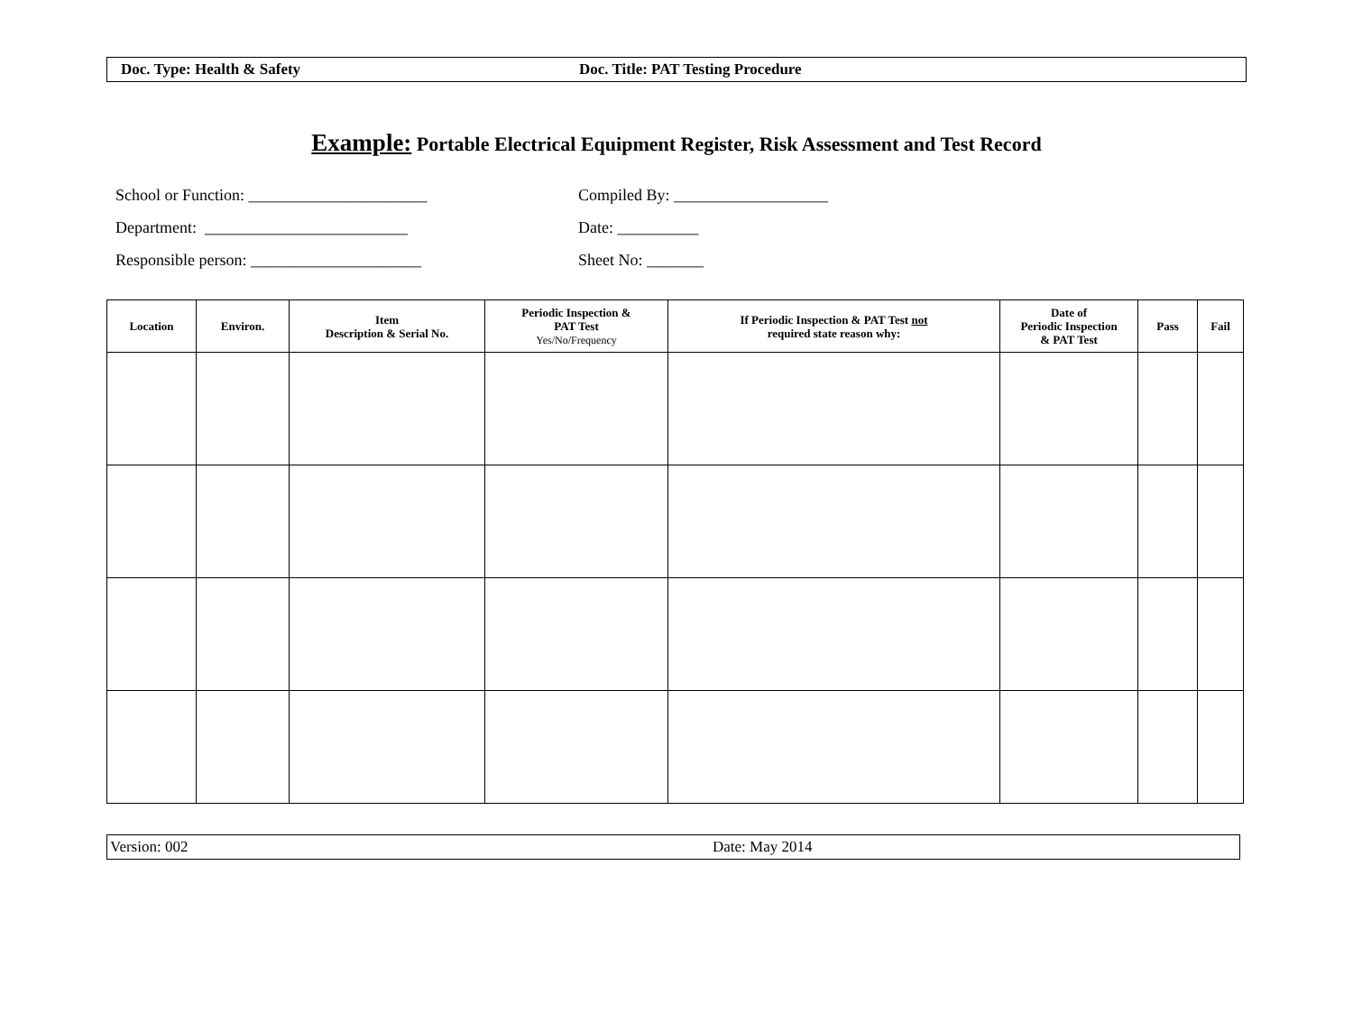Doc. Type: Health & Safety Doc. Title: PAT Testing Procedure
Example: Portable Electrical Equipment Register, Risk Assessment and Test Record
School or Function: ______________________ Compiled By: ___________________
Department: _________________________ Date: __________
Responsible person: _____________________ Sheet No: _______
| Location | Environ. | Item Description & Serial No. | Periodic Inspection & PAT Test Yes/No/Frequency | If Periodic Inspection & PAT Test not required state reason why: | Date of Periodic Inspection & PAT Test | Pass | Fail |
| --- | --- | --- | --- | --- | --- | --- | --- |
Version: 002 Date: May 2014